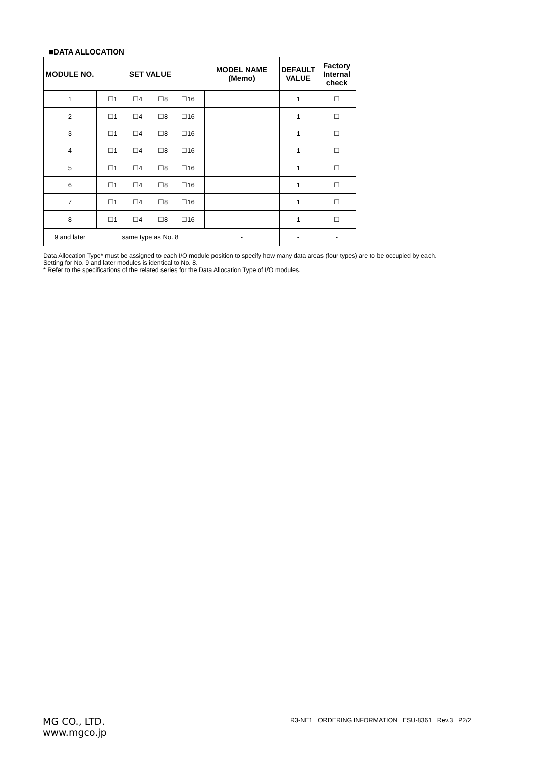■DATA ALLOCATION
| MODULE NO. | SET VALUE | MODEL NAME (Memo) | DEFAULT VALUE | Factory Internal check |
| --- | --- | --- | --- | --- |
| 1 | ☐1 ☐4 ☐8 ☐16 | | 1 | ☐ |
| 2 | ☐1 ☐4 ☐8 ☐16 | | 1 | ☐ |
| 3 | ☐1 ☐4 ☐8 ☐16 | | 1 | ☐ |
| 4 | ☐1 ☐4 ☐8 ☐16 | | 1 | ☐ |
| 5 | ☐1 ☐4 ☐8 ☐16 | | 1 | ☐ |
| 6 | ☐1 ☐4 ☐8 ☐16 | | 1 | ☐ |
| 7 | ☐1 ☐4 ☐8 ☐16 | | 1 | ☐ |
| 8 | ☐1 ☐4 ☐8 ☐16 | | 1 | ☐ |
| 9 and later | same type as No. 8 | - | - | - |
Data Allocation Type* must be assigned to each I/O module position to specify how many data areas (four types) are to be occupied by each.
Setting for No. 9 and later modules is identical to No. 8.
* Refer to the specifications of the related series for the Data Allocation Type of I/O modules.
MG CO., LTD.
www.mgco.jp
R3-NE1 ORDERING INFORMATION ESU-8361 Rev.3 P2/2